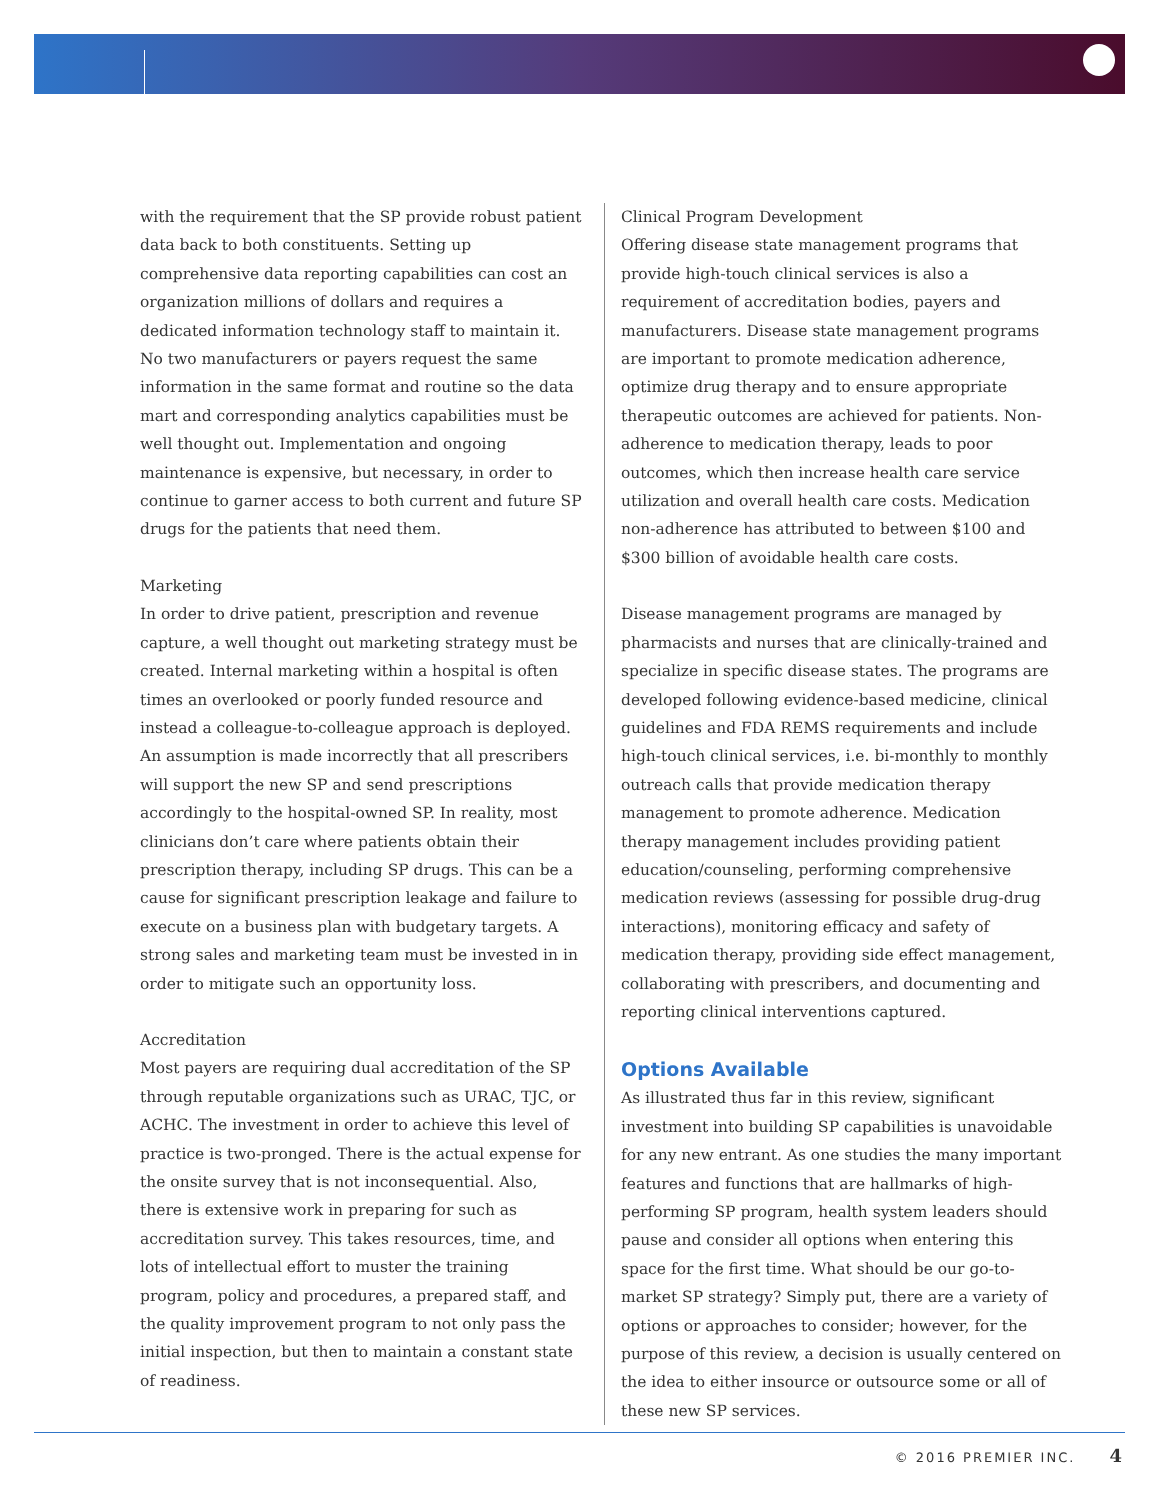with the requirement that the SP provide robust patient data back to both constituents. Setting up comprehensive data reporting capabilities can cost an organization millions of dollars and requires a dedicated information technology staff to maintain it. No two manufacturers or payers request the same information in the same format and routine so the data mart and corresponding analytics capabilities must be well thought out. Implementation and ongoing maintenance is expensive, but necessary, in order to continue to garner access to both current and future SP drugs for the patients that need them.
Marketing
In order to drive patient, prescription and revenue capture, a well thought out marketing strategy must be created. Internal marketing within a hospital is often times an overlooked or poorly funded resource and instead a colleague-to-colleague approach is deployed. An assumption is made incorrectly that all prescribers will support the new SP and send prescriptions accordingly to the hospital-owned SP. In reality, most clinicians don’t care where patients obtain their prescription therapy, including SP drugs. This can be a cause for significant prescription leakage and failure to execute on a business plan with budgetary targets. A strong sales and marketing team must be invested in in order to mitigate such an opportunity loss.
Accreditation
Most payers are requiring dual accreditation of the SP through reputable organizations such as URAC, TJC, or ACHC. The investment in order to achieve this level of practice is two-pronged. There is the actual expense for the onsite survey that is not inconsequential. Also, there is extensive work in preparing for such as accreditation survey. This takes resources, time, and lots of intellectual effort to muster the training program, policy and procedures, a prepared staff, and the quality improvement program to not only pass the initial inspection, but then to maintain a constant state of readiness.
Clinical Program Development
Offering disease state management programs that provide high-touch clinical services is also a requirement of accreditation bodies, payers and manufacturers. Disease state management programs are important to promote medication adherence, optimize drug therapy and to ensure appropriate therapeutic outcomes are achieved for patients. Non-adherence to medication therapy, leads to poor outcomes, which then increase health care service utilization and overall health care costs. Medication non-adherence has attributed to between $100 and $300 billion of avoidable health care costs.
Disease management programs are managed by pharmacists and nurses that are clinically-trained and specialize in specific disease states. The programs are developed following evidence-based medicine, clinical guidelines and FDA REMS requirements and include high-touch clinical services, i.e. bi-monthly to monthly outreach calls that provide medication therapy management to promote adherence. Medication therapy management includes providing patient education/counseling, performing comprehensive medication reviews (assessing for possible drug-drug interactions), monitoring efficacy and safety of medication therapy, providing side effect management, collaborating with prescribers, and documenting and reporting clinical interventions captured.
Options Available
As illustrated thus far in this review, significant investment into building SP capabilities is unavoidable for any new entrant. As one studies the many important features and functions that are hallmarks of high-performing SP program, health system leaders should pause and consider all options when entering this space for the first time. What should be our go-to-market SP strategy? Simply put, there are a variety of options or approaches to consider; however, for the purpose of this review, a decision is usually centered on the idea to either insource or outsource some or all of these new SP services.
© 2016 PREMIER INC. 4